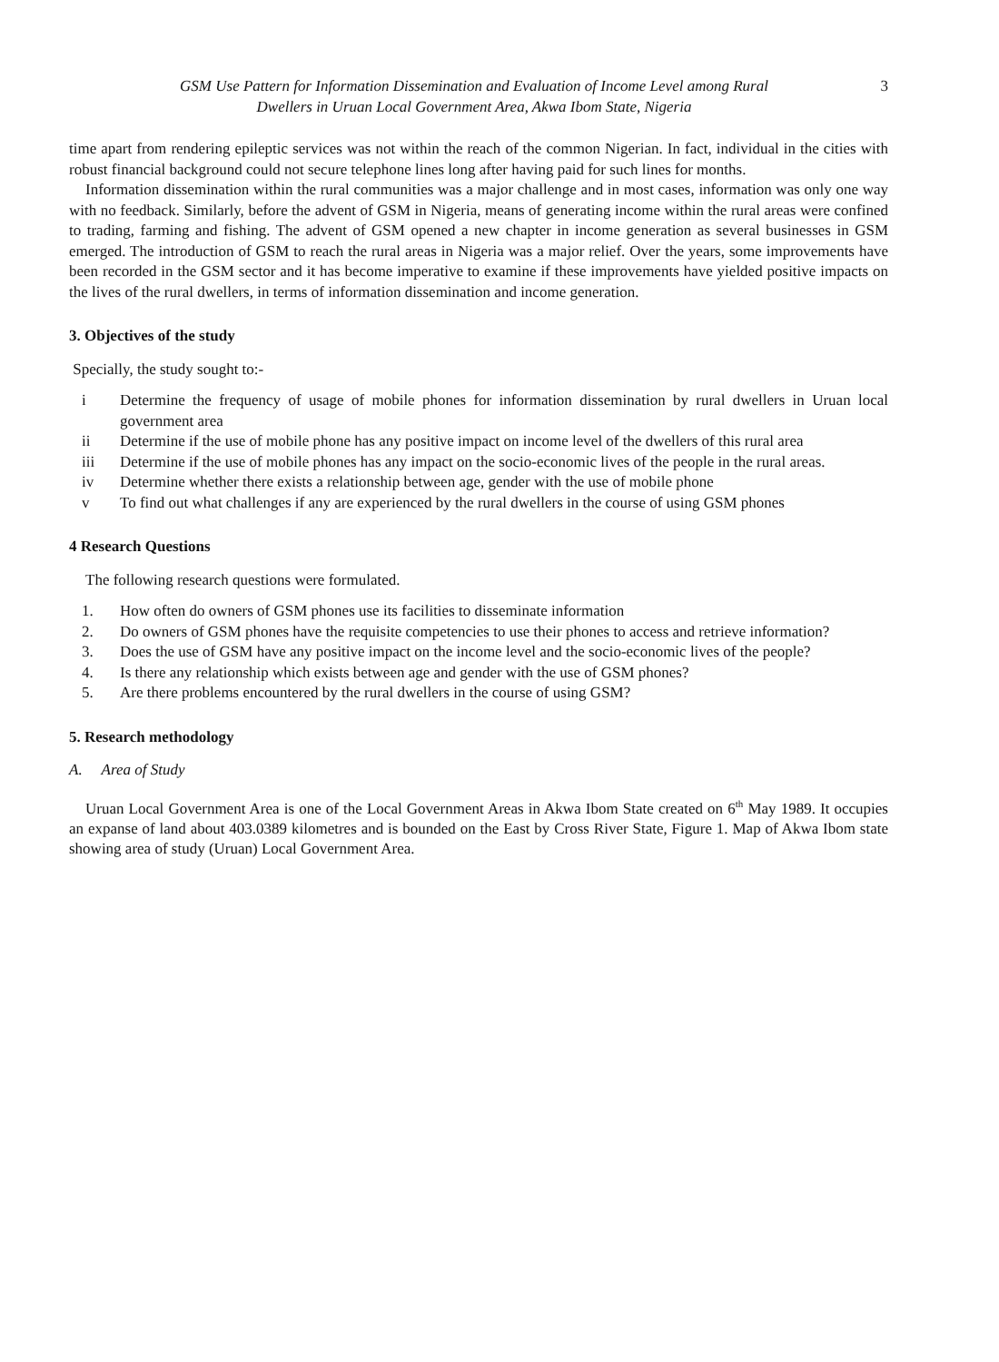GSM Use Pattern for Information Dissemination and Evaluation of Income Level among Rural
Dwellers in Uruan Local Government Area, Akwa Ibom State, Nigeria
3
time apart from rendering epileptic services was not within the reach of the common Nigerian. In fact, individual in the cities with robust financial background could not secure telephone lines long after having paid for such lines for months.
Information dissemination within the rural communities was a major challenge and in most cases, information was only one way with no feedback. Similarly, before the advent of GSM in Nigeria, means of generating income within the rural areas were confined to trading, farming and fishing. The advent of GSM opened a new chapter in income generation as several businesses in GSM emerged. The introduction of GSM to reach the rural areas in Nigeria was a major relief. Over the years, some improvements have been recorded in the GSM sector and it has become imperative to examine if these improvements have yielded positive impacts on the lives of the rural dwellers, in terms of information dissemination and income generation.
3. Objectives of the study
Specially, the study sought to:-
i Determine the frequency of usage of mobile phones for information dissemination by rural dwellers in Uruan local government area
ii Determine if the use of mobile phone has any positive impact on income level of the dwellers of this rural area
iii Determine if the use of mobile phones has any impact on the socio-economic lives of the people in the rural areas.
iv Determine whether there exists a relationship between age, gender with the use of mobile phone
v To find out what challenges if any are experienced by the rural dwellers in the course of using GSM phones
4 Research Questions
The following research questions were formulated.
1. How often do owners of GSM phones use its facilities to disseminate information
2. Do owners of GSM phones have the requisite competencies to use their phones to access and retrieve information?
3. Does the use of GSM have any positive impact on the income level and the socio-economic lives of the people?
4. Is there any relationship which exists between age and gender with the use of GSM phones?
5. Are there problems encountered by the rural dwellers in the course of using GSM?
5. Research methodology
A. Area of Study
Uruan Local Government Area is one of the Local Government Areas in Akwa Ibom State created on 6<sup>th</sup> May 1989. It occupies an expanse of land about 403.0389 kilometres and is bounded on the East by Cross River State, Figure 1. Map of Akwa Ibom state showing area of study (Uruan) Local Government Area.